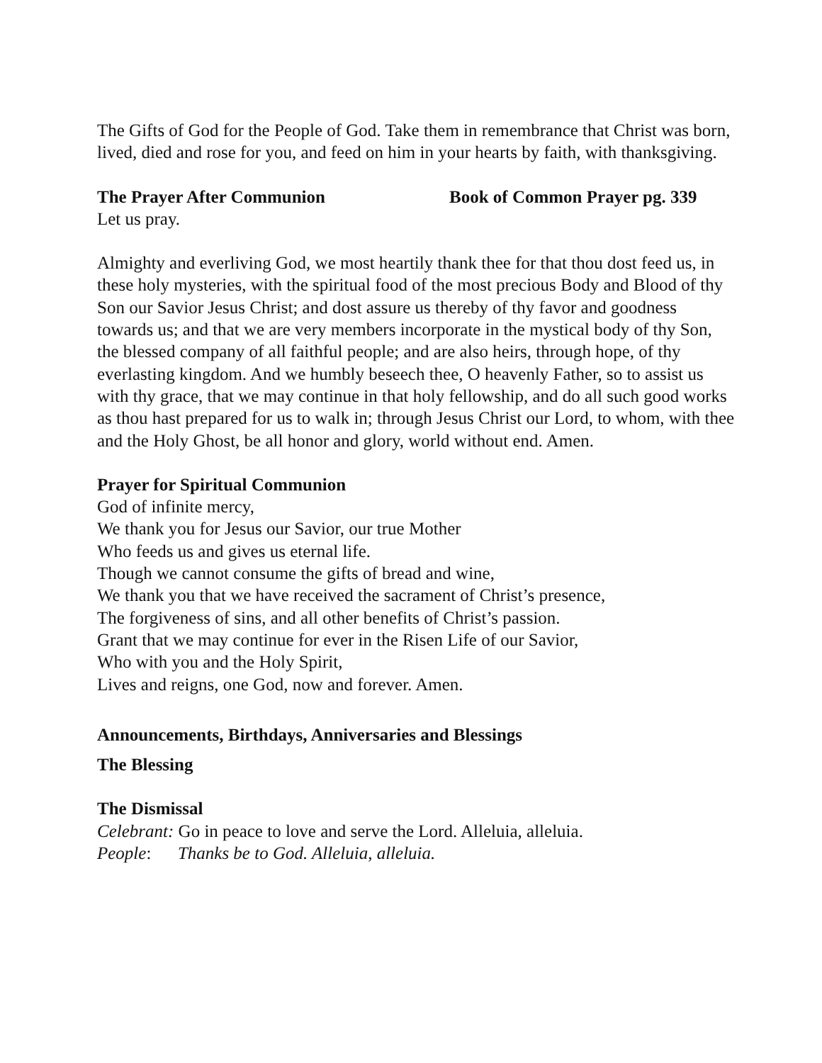The Gifts of God for the People of God. Take them in remembrance that Christ was born, lived, died and rose for you, and feed on him in your hearts by faith, with thanksgiving.
The Prayer After Communion Book of Common Prayer pg. 339
Let us pray.
Almighty and everliving God, we most heartily thank thee for that thou dost feed us, in these holy mysteries, with the spiritual food of the most precious Body and Blood of thy Son our Savior Jesus Christ; and dost assure us thereby of thy favor and goodness towards us; and that we are very members incorporate in the mystical body of thy Son, the blessed company of all faithful people; and are also heirs, through hope, of thy everlasting kingdom. And we humbly beseech thee, O heavenly Father, so to assist us with thy grace, that we may continue in that holy fellowship, and do all such good works as thou hast prepared for us to walk in; through Jesus Christ our Lord, to whom, with thee and the Holy Ghost, be all honor and glory, world without end. Amen.
Prayer for Spiritual Communion
God of infinite mercy,
We thank you for Jesus our Savior, our true Mother
Who feeds us and gives us eternal life.
Though we cannot consume the gifts of bread and wine,
We thank you that we have received the sacrament of Christ’s presence,
The forgiveness of sins, and all other benefits of Christ’s passion.
Grant that we may continue for ever in the Risen Life of our Savior,
Who with you and the Holy Spirit,
Lives and reigns, one God, now and forever. Amen.
Announcements, Birthdays, Anniversaries and Blessings
The Blessing
The Dismissal
Celebrant: Go in peace to love and serve the Lord. Alleluia, alleluia.
People: Thanks be to God. Alleluia, alleluia.